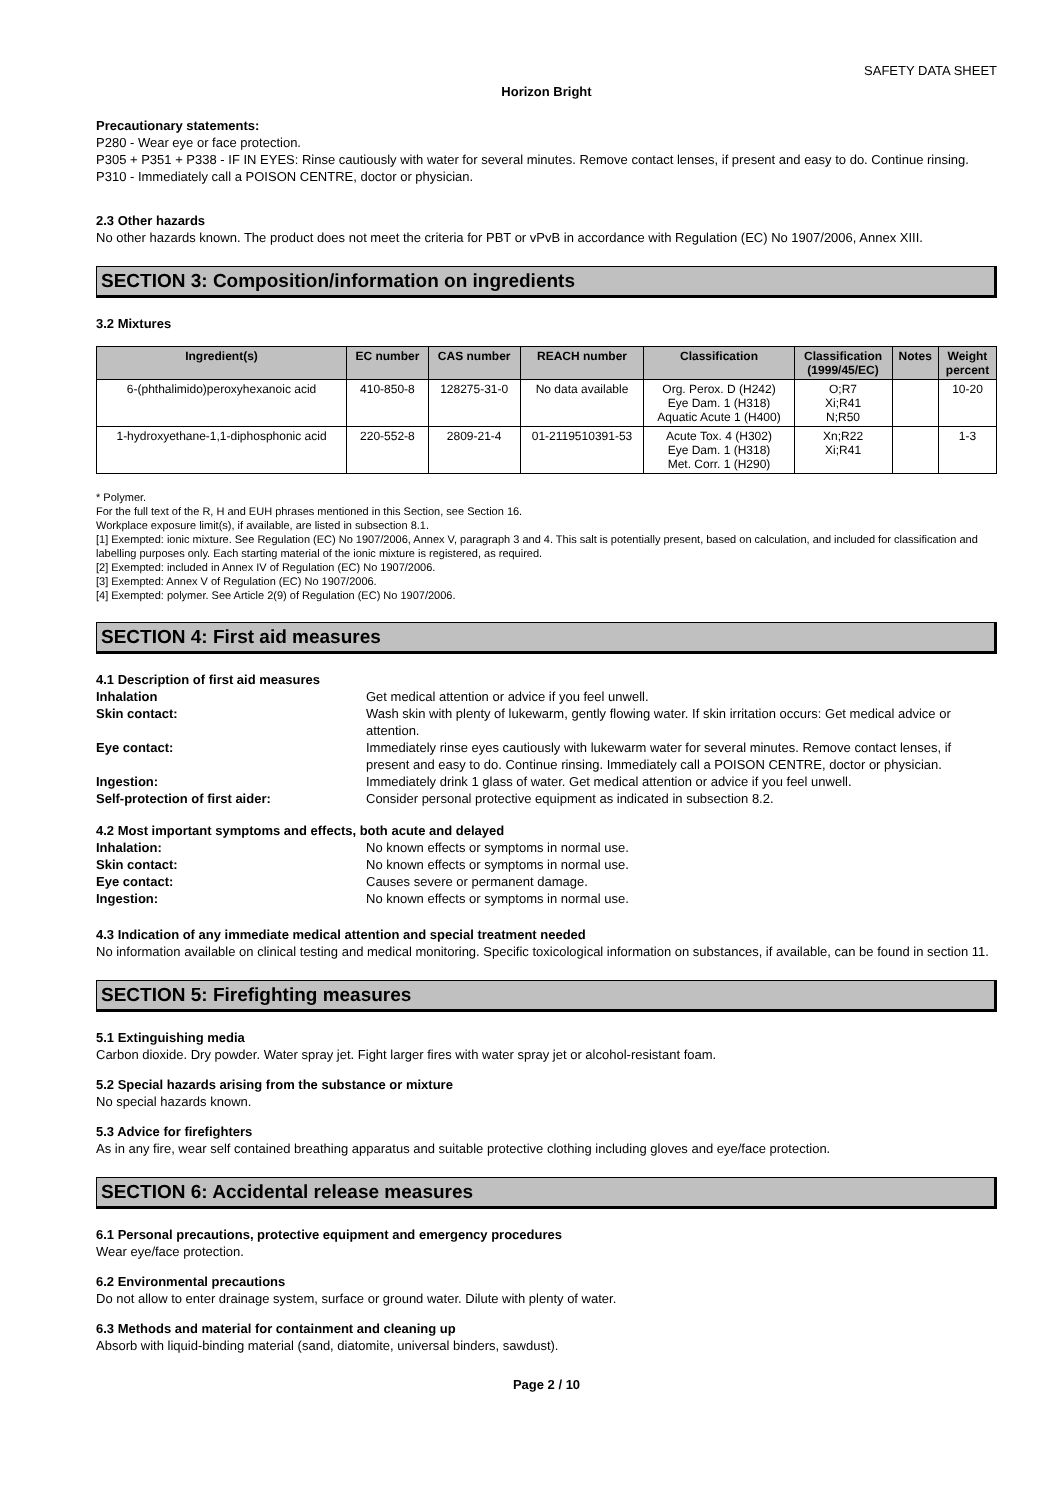SAFETY DATA SHEET
Horizon Bright
Precautionary statements:
P280 - Wear eye or face protection.
P305 + P351 + P338 - IF IN EYES: Rinse cautiously with water for several minutes. Remove contact lenses, if present and easy to do. Continue rinsing.
P310 - Immediately call a POISON CENTRE, doctor or physician.
2.3 Other hazards
No other hazards known. The product does not meet the criteria for PBT or vPvB in accordance with Regulation (EC) No 1907/2006, Annex XIII.
SECTION 3: Composition/information on ingredients
3.2 Mixtures
| Ingredient(s) | EC number | CAS number | REACH number | Classification | Classification (1999/45/EC) | Notes | Weight percent |
| --- | --- | --- | --- | --- | --- | --- | --- |
| 6-(phthalimido)peroxyhexanoic acid | 410-850-8 | 128275-31-0 | No data available | Org. Perox. D (H242) Eye Dam. 1 (H318) Aquatic Acute 1 (H400) | O;R7 Xi;R41 N;R50 | | 10-20 |
| 1-hydroxyethane-1,1-diphosphonic acid | 220-552-8 | 2809-21-4 | 01-2119510391-53 | Acute Tox. 4 (H302) Eye Dam. 1 (H318) Met. Corr. 1 (H290) | Xn;R22 Xi;R41 | | 1-3 |
* Polymer.
For the full text of the R, H and EUH phrases mentioned in this Section, see Section 16.
Workplace exposure limit(s), if available, are listed in subsection 8.1.
[1] Exempted: ionic mixture. See Regulation (EC) No 1907/2006, Annex V, paragraph 3 and 4. This salt is potentially present, based on calculation, and included for classification and labelling purposes only. Each starting material of the ionic mixture is registered, as required.
[2] Exempted: included in Annex IV of Regulation (EC) No 1907/2006.
[3] Exempted: Annex V of Regulation (EC) No 1907/2006.
[4] Exempted: polymer. See Article 2(9) of Regulation (EC) No 1907/2006.
SECTION 4: First aid measures
4.1 Description of first aid measures
| Inhalation | Get medical attention or advice if you feel unwell. |
| Skin contact: | Wash skin with plenty of lukewarm, gently flowing water. If skin irritation occurs: Get medical advice or attention. |
| Eye contact: | Immediately rinse eyes cautiously with lukewarm water for several minutes. Remove contact lenses, if present and easy to do. Continue rinsing. Immediately call a POISON CENTRE, doctor or physician. |
| Ingestion: | Immediately drink 1 glass of water. Get medical attention or advice if you feel unwell. |
| Self-protection of first aider: | Consider personal protective equipment as indicated in subsection 8.2. |
4.2 Most important symptoms and effects, both acute and delayed
| Inhalation: | No known effects or symptoms in normal use. |
| Skin contact: | No known effects or symptoms in normal use. |
| Eye contact: | Causes severe or permanent damage. |
| Ingestion: | No known effects or symptoms in normal use. |
4.3 Indication of any immediate medical attention and special treatment needed
No information available on clinical testing and medical monitoring. Specific toxicological information on substances, if available, can be found in section 11.
SECTION 5: Firefighting measures
5.1 Extinguishing media
Carbon dioxide. Dry powder. Water spray jet. Fight larger fires with water spray jet or alcohol-resistant foam.
5.2 Special hazards arising from the substance or mixture
No special hazards known.
5.3 Advice for firefighters
As in any fire, wear self contained breathing apparatus and suitable protective clothing including gloves and eye/face protection.
SECTION 6: Accidental release measures
6.1 Personal precautions, protective equipment and emergency procedures
Wear eye/face protection.
6.2 Environmental precautions
Do not allow to enter drainage system, surface or ground water. Dilute with plenty of water.
6.3 Methods and material for containment and cleaning up
Absorb with liquid-binding material (sand, diatomite, universal binders, sawdust).
Page 2 / 10